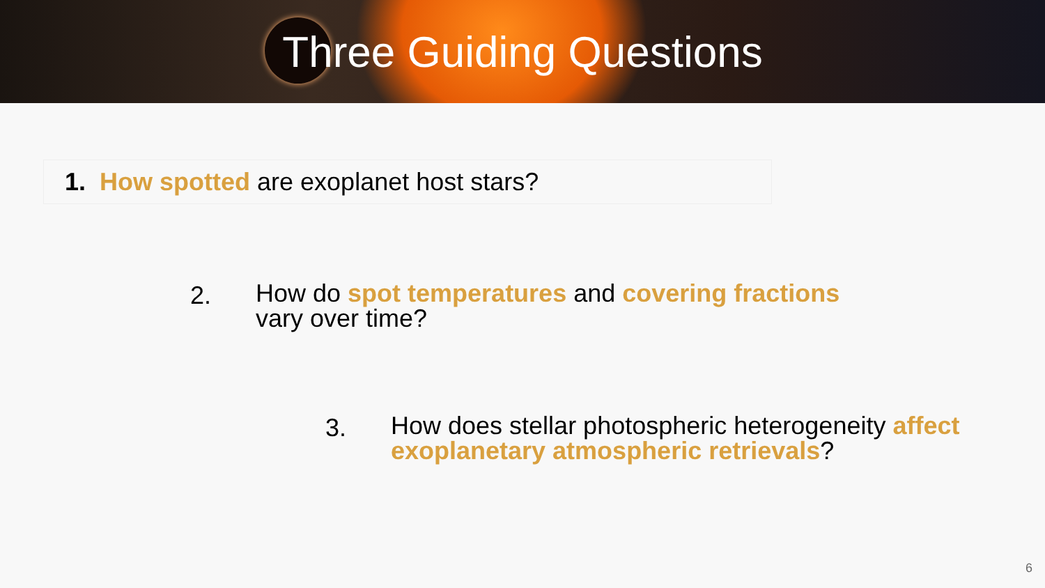Three Guiding Questions
1. How spotted are exoplanet host stars?
2. How do spot temperatures and covering fractions
vary over time?
3. How does stellar photospheric heterogeneity affect exoplanetary atmospheric retrievals?
6